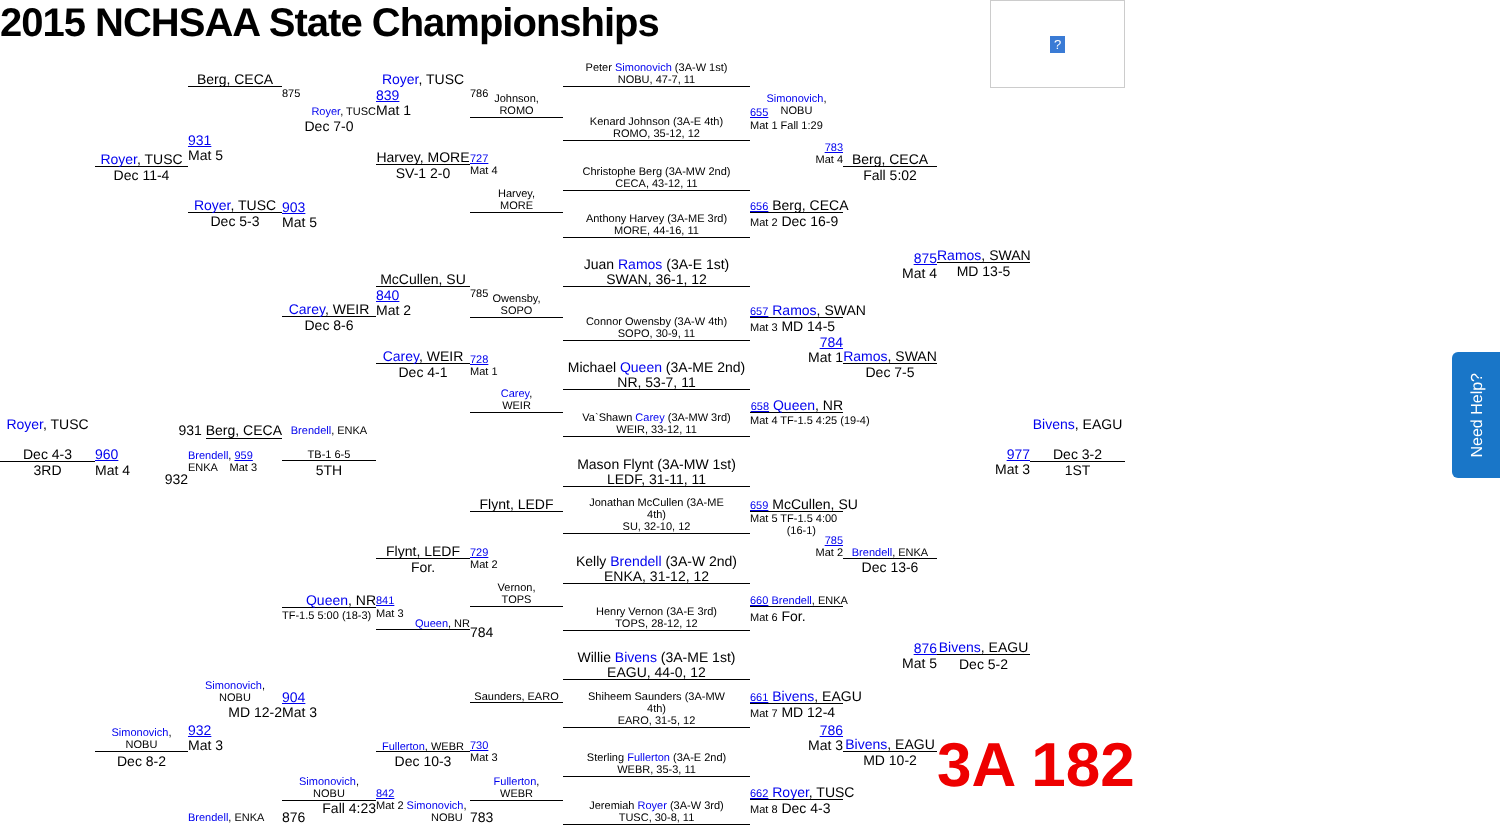2015 NCHSAA State Championships
?
Royer, TUSC
Dec 4-3
3RD
Royer, TUSC
Dec 11-4
960
Mat 4
Simonovich,
NOBU
Dec 8-2
Berg, CECA
931
Mat 5
Royer, TUSC
Dec 5-3
931 Berg, CECA
Brendell, 959
ENKA Mat 3
932
Simonovich,
NOBU
MD 12-2
932
Mat 3
Brendell, ENKA
875
Royer, TUSC
Dec 7-0
903
Mat 5
Carey, WEIR
Dec 8-6
Brendell, ENKA
TB-1 6-5
5TH
Queen, NR
TF-1.5 5:00 (18-3)
904
Mat 3
Simonovich,
NOBU
Fall 4:23
876
Royer, TUSC
839
Mat 1
Harvey, MORE
SV-1 2-0
McCullen, SU
840
Mat 2
Carey, WEIR
Dec 4-1
Flynt, LEDF
For.
841
Mat 3
Queen, NR
Fullerton, WEBR
Dec 10-3
842
Mat 2 Simonovich,
NOBU
786
Johnson,
ROMO
727
Mat 4
Harvey,
MORE
785
Owensby,
SOPO
728
Mat 1
Carey,
WEIR
Flynt, LEDF
729
Mat 2
Vernon,
TOPS
784
Saunders, EARO
730
Mat 3
Fullerton,
WEBR
783
Peter Simonovich (3A-W 1st)
NOBU, 47-7, 11
Kenard Johnson (3A-E 4th)
ROMO, 35-12, 12
Christophe Berg (3A-MW 2nd)
CECA, 43-12, 11
Anthony Harvey (3A-ME 3rd)
MORE, 44-16, 11
Juan Ramos (3A-E 1st)
SWAN, 36-1, 12
Connor Owensby (3A-W 4th)
SOPO, 30-9, 11
Michael Queen (3A-ME 2nd)
NR, 53-7, 11
Va`Shawn Carey (3A-MW 3rd)
WEIR, 33-12, 11
Mason Flynt (3A-MW 1st)
LEDF, 31-11, 11
Jonathan McCullen (3A-ME
4th)
SU, 32-10, 12
Kelly Brendell (3A-W 2nd)
ENKA, 31-12, 12
Henry Vernon (3A-E 3rd)
TOPS, 28-12, 12
Willie Bivens (3A-ME 1st)
EAGU, 44-0, 12
Shiheem Saunders (3A-MW
4th)
EARO, 31-5, 12
Sterling Fullerton (3A-E 2nd)
WEBR, 35-3, 11
Jeremiah Royer (3A-W 3rd)
TUSC, 30-8, 11
Simonovich,
NOBU
655
Mat 1 Fall 1:29
783
Mat 4
656 Berg, CECA
Mat 2 Dec 16-9
657 Ramos, SWAN
Mat 3 MD 14-5
784
Mat 1
658 Queen, NR
Mat 4 TF-1.5 4:25 (19-4)
659 McCullen, SU
Mat 5 TF-1.5 4:00
(16-1)
785
Mat 2
660 Brendell, ENKA
Mat 6 For.
661 Bivens, EAGU
Mat 7 MD 12-4
786
Mat 3
662 Royer, TUSC
Mat 8 Dec 4-3
Berg, CECA
Fall 5:02
875
Mat 4
Ramos, SWAN
Dec 7-5
Brendell, ENKA
Dec 13-6
876
Mat 5
Bivens, EAGU
MD 10-2
Ramos, SWAN
MD 13-5
977
Mat 3
Bivens, EAGU
Dec 5-2
Bivens, EAGU
Dec 3-2
1ST
3A 182
Need Help?